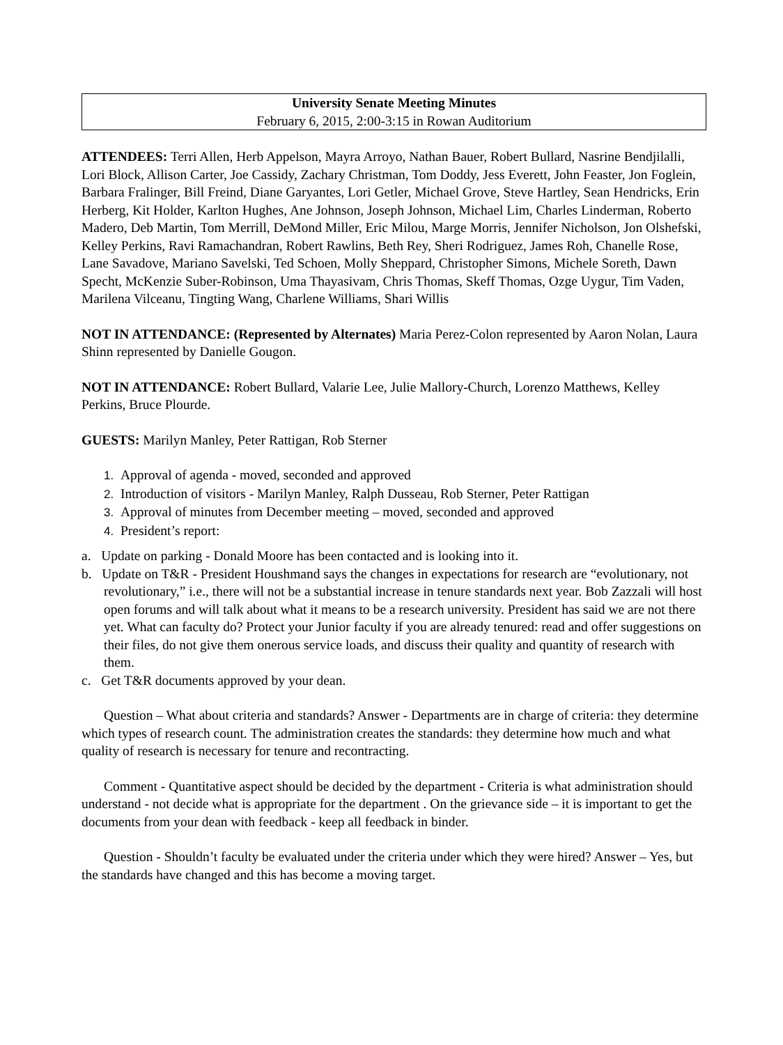University Senate Meeting Minutes
February 6, 2015, 2:00-3:15 in Rowan Auditorium
ATTENDEES: Terri Allen, Herb Appelson, Mayra Arroyo, Nathan Bauer, Robert Bullard, Nasrine Bendjilalli, Lori Block, Allison Carter, Joe Cassidy, Zachary Christman, Tom Doddy, Jess Everett, John Feaster, Jon Foglein, Barbara Fralinger, Bill Freind, Diane Garyantes, Lori Getler, Michael Grove, Steve Hartley, Sean Hendricks, Erin Herberg, Kit Holder, Karlton Hughes, Ane Johnson, Joseph Johnson, Michael Lim, Charles Linderman, Roberto Madero, Deb Martin, Tom Merrill, DeMond Miller, Eric Milou, Marge Morris, Jennifer Nicholson, Jon Olshefski, Kelley Perkins, Ravi Ramachandran, Robert Rawlins, Beth Rey, Sheri Rodriguez, James Roh, Chanelle Rose, Lane Savadove, Mariano Savelski, Ted Schoen, Molly Sheppard, Christopher Simons, Michele Soreth, Dawn Specht, McKenzie Suber-Robinson, Uma Thayasivam, Chris Thomas, Skeff Thomas, Ozge Uygur, Tim Vaden, Marilena Vilceanu, Tingting Wang, Charlene Williams, Shari Willis
NOT IN ATTENDANCE: (Represented by Alternates) Maria Perez-Colon represented by Aaron Nolan, Laura Shinn represented by Danielle Gougon.
NOT IN ATTENDANCE: Robert Bullard, Valarie Lee, Julie Mallory-Church, Lorenzo Matthews, Kelley Perkins, Bruce Plourde.
GUESTS: Marilyn Manley, Peter Rattigan, Rob Sterner
1. Approval of agenda - moved, seconded and approved
2. Introduction of visitors - Marilyn Manley, Ralph Dusseau, Rob Sterner, Peter Rattigan
3. Approval of minutes from December meeting – moved, seconded and approved
4. President’s report:
a. Update on parking - Donald Moore has been contacted and is looking into it.
b. Update on T&R - President Houshmand says the changes in expectations for research are “evolutionary, not revolutionary,” i.e., there will not be a substantial increase in tenure standards next year. Bob Zazzali will host open forums and will talk about what it means to be a research university. President has said we are not there yet. What can faculty do? Protect your Junior faculty if you are already tenured: read and offer suggestions on their files, do not give them onerous service loads, and discuss their quality and quantity of research with them.
c. Get T&R documents approved by your dean.
Question – What about criteria and standards? Answer - Departments are in charge of criteria: they determine which types of research count. The administration creates the standards: they determine how much and what quality of research is necessary for tenure and recontracting.
Comment - Quantitative aspect should be decided by the department - Criteria is what administration should understand - not decide what is appropriate for the department . On the grievance side – it is important to get the documents from your dean with feedback - keep all feedback in binder.
Question - Shouldn’t faculty be evaluated under the criteria under which they were hired? Answer – Yes, but the standards have changed and this has become a moving target.